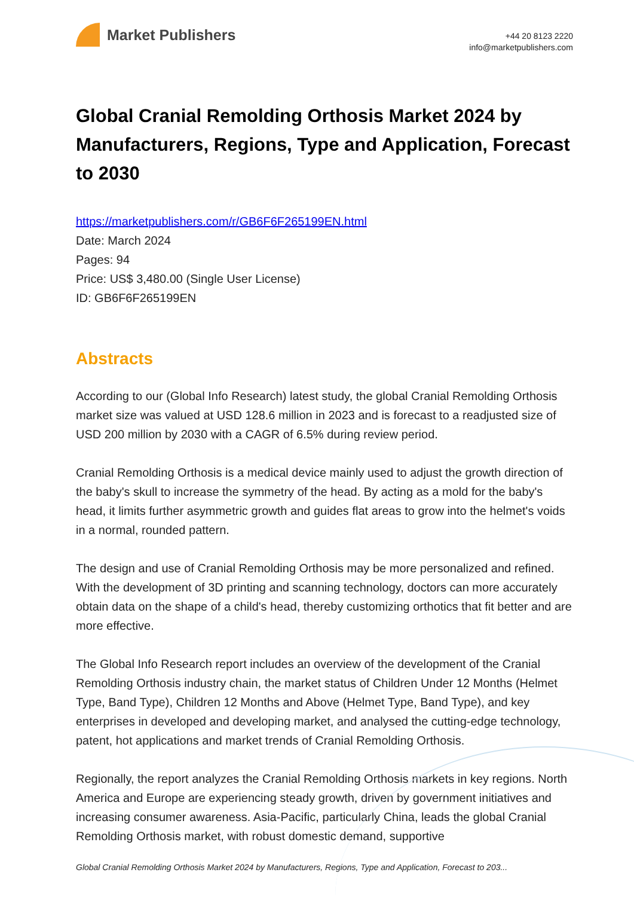Market Publishers
+44 20 8123 2220
info@marketpublishers.com
Global Cranial Remolding Orthosis Market 2024 by Manufacturers, Regions, Type and Application, Forecast to 2030
https://marketpublishers.com/r/GB6F6F265199EN.html
Date: March 2024
Pages: 94
Price: US$ 3,480.00 (Single User License)
ID: GB6F6F265199EN
Abstracts
According to our (Global Info Research) latest study, the global Cranial Remolding Orthosis market size was valued at USD 128.6 million in 2023 and is forecast to a readjusted size of USD 200 million by 2030 with a CAGR of 6.5% during review period.
Cranial Remolding Orthosis is a medical device mainly used to adjust the growth direction of the baby's skull to increase the symmetry of the head. By acting as a mold for the baby's head, it limits further asymmetric growth and guides flat areas to grow into the helmet's voids in a normal, rounded pattern.
The design and use of Cranial Remolding Orthosis may be more personalized and refined. With the development of 3D printing and scanning technology, doctors can more accurately obtain data on the shape of a child's head, thereby customizing orthotics that fit better and are more effective.
The Global Info Research report includes an overview of the development of the Cranial Remolding Orthosis industry chain, the market status of Children Under 12 Months (Helmet Type, Band Type), Children 12 Months and Above (Helmet Type, Band Type), and key enterprises in developed and developing market, and analysed the cutting-edge technology, patent, hot applications and market trends of Cranial Remolding Orthosis.
Regionally, the report analyzes the Cranial Remolding Orthosis markets in key regions. North America and Europe are experiencing steady growth, driven by government initiatives and increasing consumer awareness. Asia-Pacific, particularly China, leads the global Cranial Remolding Orthosis market, with robust domestic demand, supportive
Global Cranial Remolding Orthosis Market 2024 by Manufacturers, Regions, Type and Application, Forecast to 203...